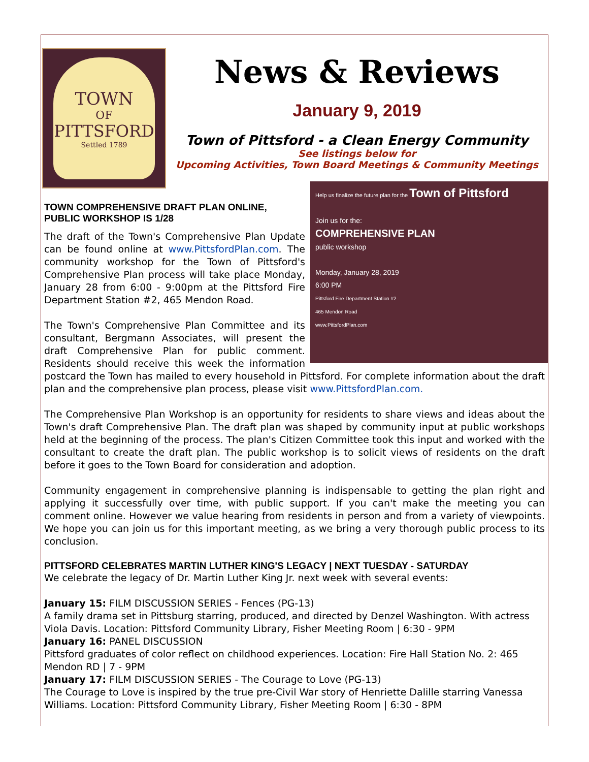TOWN
OF
PITTSFORD
Settled 1789
News & Reviews
January 9, 2019
Town of Pittsford - a Clean Energy Community
See listings below for
Upcoming Activities, Town Board Meetings & Community Meetings
Help us finalize the future plan for the Town of Pittsford
Join us for the:
COMPREHENSIVE PLAN
public workshop
Monday, January 28, 2019
6:00 PM
Pittsford Fire Department Station #2
465 Mendon Road
www.PittsfordPlan.com
TOWN COMPREHENSIVE DRAFT PLAN ONLINE,
PUBLIC WORKSHOP IS 1/28
The draft of the Town's Comprehensive Plan Update can be found online at www.PittsfordPlan.com. The community workshop for the Town of Pittsford's Comprehensive Plan process will take place Monday, January 28 from 6:00 - 9:00pm at the Pittsford Fire Department Station #2, 465 Mendon Road.
The Town's Comprehensive Plan Committee and its consultant, Bergmann Associates, will present the draft Comprehensive Plan for public comment. Residents should receive this week the information postcard the Town has mailed to every household in Pittsford. For complete information about the draft plan and the comprehensive plan process, please visit www.PittsfordPlan.com.
The Comprehensive Plan Workshop is an opportunity for residents to share views and ideas about the Town's draft Comprehensive Plan. The draft plan was shaped by community input at public workshops held at the beginning of the process. The plan's Citizen Committee took this input and worked with the consultant to create the draft plan. The public workshop is to solicit views of residents on the draft before it goes to the Town Board for consideration and adoption.
Community engagement in comprehensive planning is indispensable to getting the plan right and applying it successfully over time, with public support. If you can't make the meeting you can comment online. However we value hearing from residents in person and from a variety of viewpoints. We hope you can join us for this important meeting, as we bring a very thorough public process to its conclusion.
PITTSFORD CELEBRATES MARTIN LUTHER KING'S LEGACY | NEXT TUESDAY - SATURDAY
We celebrate the legacy of Dr. Martin Luther King Jr. next week with several events:
January 15: FILM DISCUSSION SERIES - Fences (PG-13)
A family drama set in Pittsburg starring, produced, and directed by Denzel Washington. With actress Viola Davis. Location: Pittsford Community Library, Fisher Meeting Room | 6:30 - 9PM
January 16: PANEL DISCUSSION
Pittsford graduates of color reflect on childhood experiences. Location: Fire Hall Station No. 2: 465 Mendon RD | 7 - 9PM
January 17: FILM DISCUSSION SERIES - The Courage to Love (PG-13)
The Courage to Love is inspired by the true pre-Civil War story of Henriette Dalille starring Vanessa Williams. Location: Pittsford Community Library, Fisher Meeting Room | 6:30 - 8PM